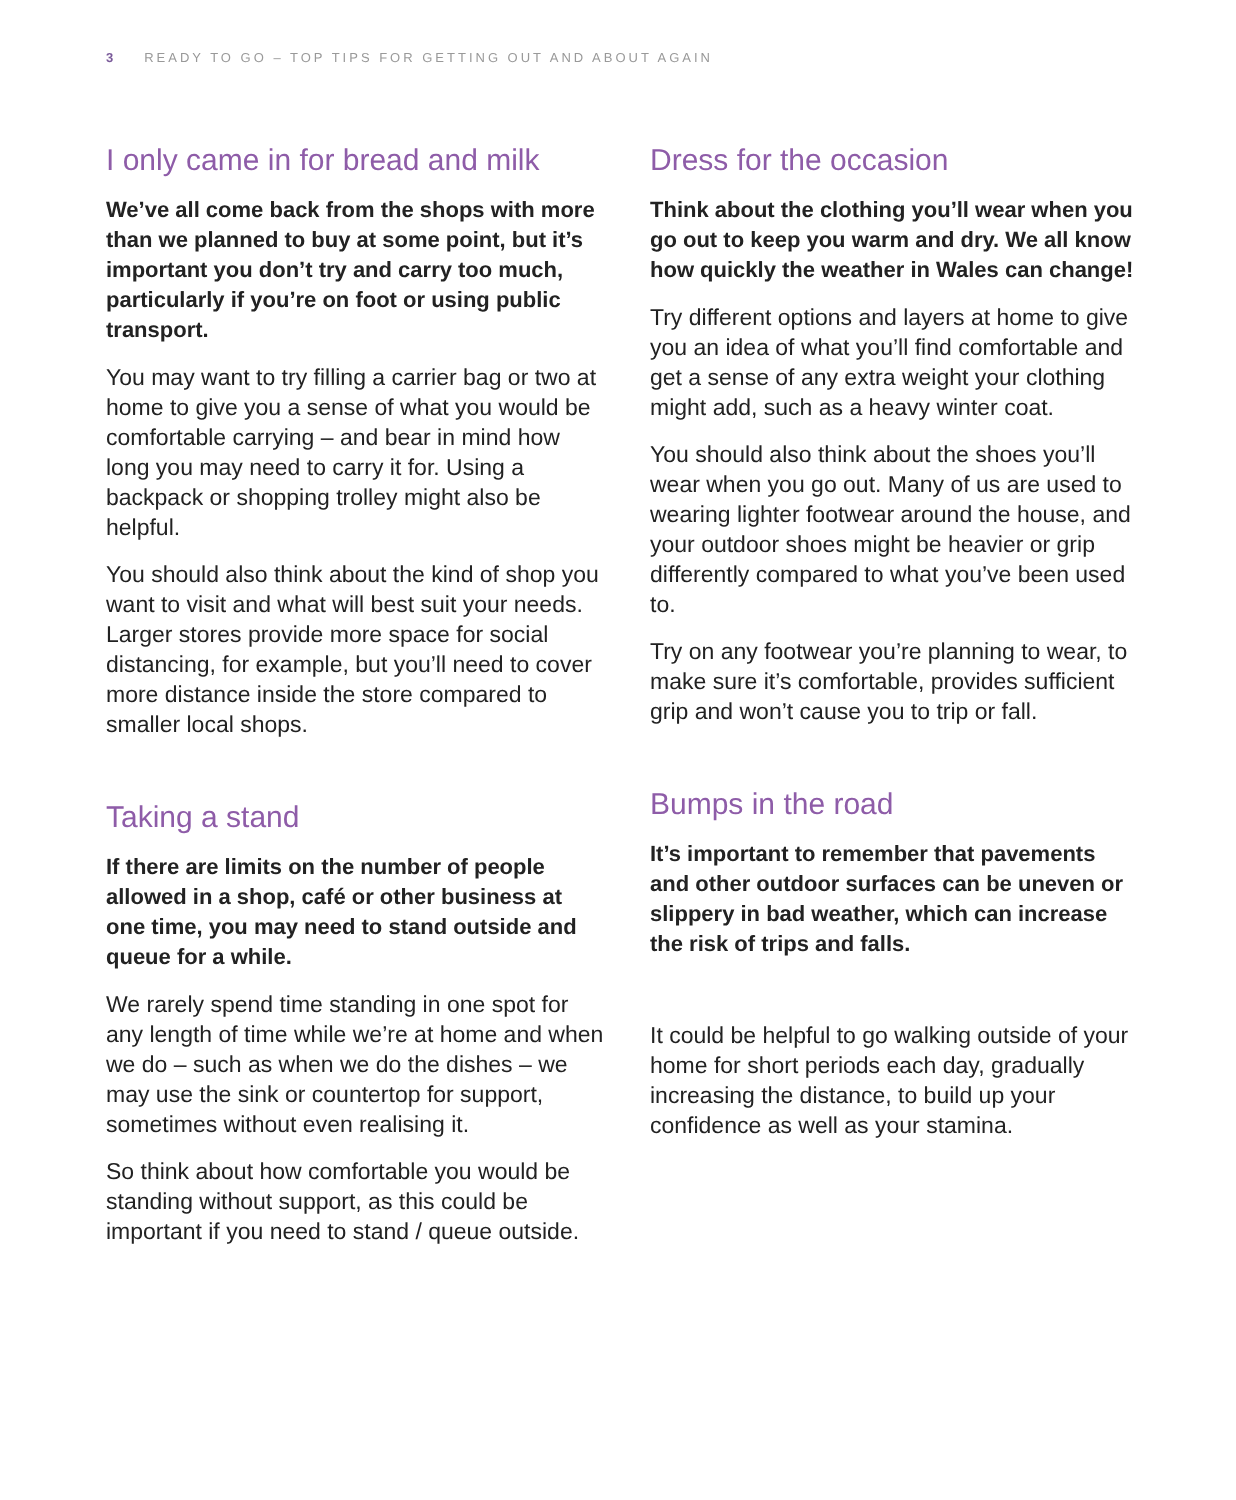3 READY TO GO – TOP TIPS FOR GETTING OUT AND ABOUT AGAIN
I only came in for bread and milk
We’ve all come back from the shops with more than we planned to buy at some point, but it’s important you don’t try and carry too much, particularly if you’re on foot or using public transport.
You may want to try filling a carrier bag or two at home to give you a sense of what you would be comfortable carrying – and bear in mind how long you may need to carry it for. Using a backpack or shopping trolley might also be helpful.
You should also think about the kind of shop you want to visit and what will best suit your needs. Larger stores provide more space for social distancing, for example, but you’ll need to cover more distance inside the store compared to smaller local shops.
Taking a stand
If there are limits on the number of people allowed in a shop, café or other business at one time, you may need to stand outside and queue for a while.
We rarely spend time standing in one spot for any length of time while we’re at home and when we do – such as when we do the dishes – we may use the sink or countertop for support, sometimes without even realising it.
So think about how comfortable you would be standing without support, as this could be important if you need to stand / queue outside.
Dress for the occasion
Think about the clothing you’ll wear when you go out to keep you warm and dry. We all know how quickly the weather in Wales can change!
Try different options and layers at home to give you an idea of what you’ll find comfortable and get a sense of any extra weight your clothing might add, such as a heavy winter coat.
You should also think about the shoes you’ll wear when you go out. Many of us are used to wearing lighter footwear around the house, and your outdoor shoes might be heavier or grip differently compared to what you’ve been used to.
Try on any footwear you’re planning to wear, to make sure it’s comfortable, provides sufficient grip and won’t cause you to trip or fall.
Bumps in the road
It’s important to remember that pavements and other outdoor surfaces can be uneven or slippery in bad weather, which can increase the risk of trips and falls.
It could be helpful to go walking outside of your home for short periods each day, gradually increasing the distance, to build up your confidence as well as your stamina.